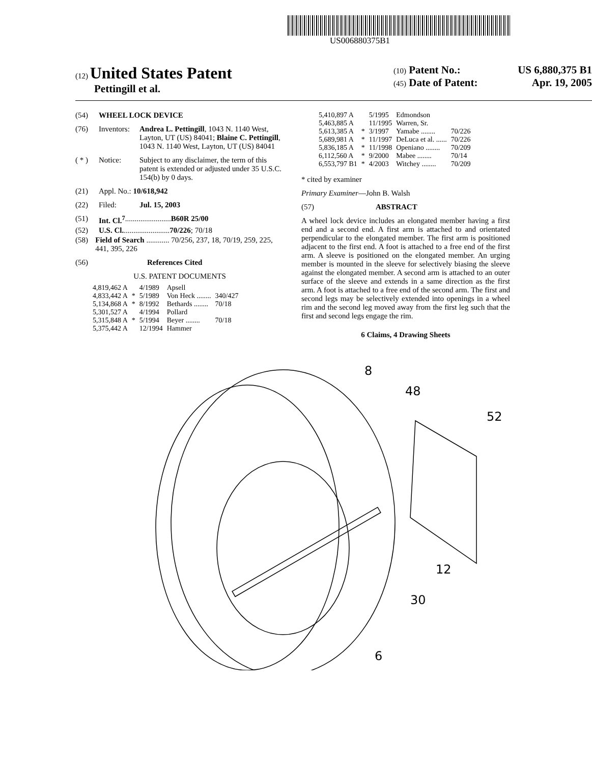US006880375B1
(12) United States Patent
Pettingill et al.
(10) Patent No.: US 6,880,375 B1
(45) Date of Patent: Apr. 19, 2005
(54) WHEEL LOCK DEVICE
(76) Inventors: Andrea L. Pettingill, 1043 N. 1140 West, Layton, UT (US) 84041; Blaine C. Pettingill, 1043 N. 1140 West, Layton, UT (US) 84041
( * ) Notice: Subject to any disclaimer, the term of this patent is extended or adjusted under 35 U.S.C. 154(b) by 0 days.
(21) Appl. No.: 10/618,942
(22) Filed: Jul. 15, 2003
(51) Int. Cl.<sup>7</sup> ........................ B60R 25/00
(52) U.S. Cl. ........................ 70/226; 70/18
(58) Field of Search ............ 70/256, 237, 18, 70/19, 259, 225, 441, 395, 226
(56) References Cited
U.S. PATENT DOCUMENTS
| 4,819,462 A | | 4/1989 | Apsell | |
| 4,833,442 A | * | 5/1989 | Von Heck ........ | 340/427 |
| 5,134,868 A | * | 8/1992 | Bethards ........ | 70/18 |
| 5,301,527 A | | 4/1994 | Pollard | |
| 5,315,848 A | * | 5/1994 | Beyer ........ | 70/18 |
| 5,375,442 A | | 12/1994 | Hammer | |
| 5,410,897 A | | 5/1995 | Edmondson | |
| 5,463,885 A | | 11/1995 | Warren, Sr. | |
| 5,613,385 A | * | 3/1997 | Yamabe ........ | 70/226 |
| 5,689,981 A | * | 11/1997 | DeLuca et al. ...... | 70/226 |
| 5,836,185 A | * | 11/1998 | Openiano ........ | 70/209 |
| 6,112,560 A | * | 9/2000 | Mabee ........ | 70/14 |
| 6,553,797 B1 | * | 4/2003 | Witchey ........ | 70/209 |
* cited by examiner
Primary Examiner—John B. Walsh
(57) ABSTRACT
A wheel lock device includes an elongated member having a first end and a second end. A first arm is attached to and orientated perpendicular to the elongated member. The first arm is positioned adjacent to the first end. A foot is attached to a free end of the first arm. A sleeve is positioned on the elongated member. An urging member is mounted in the sleeve for selectively biasing the sleeve against the elongated member. A second arm is attached to an outer surface of the sleeve and extends in a same direction as the first arm. A foot is attached to a free end of the second arm. The first and second legs may be selectively extended into openings in a wheel rim and the second leg moved away from the first leg such that the first and second legs engage the rim.
6 Claims, 4 Drawing Sheets
8
48
52
12
30
6